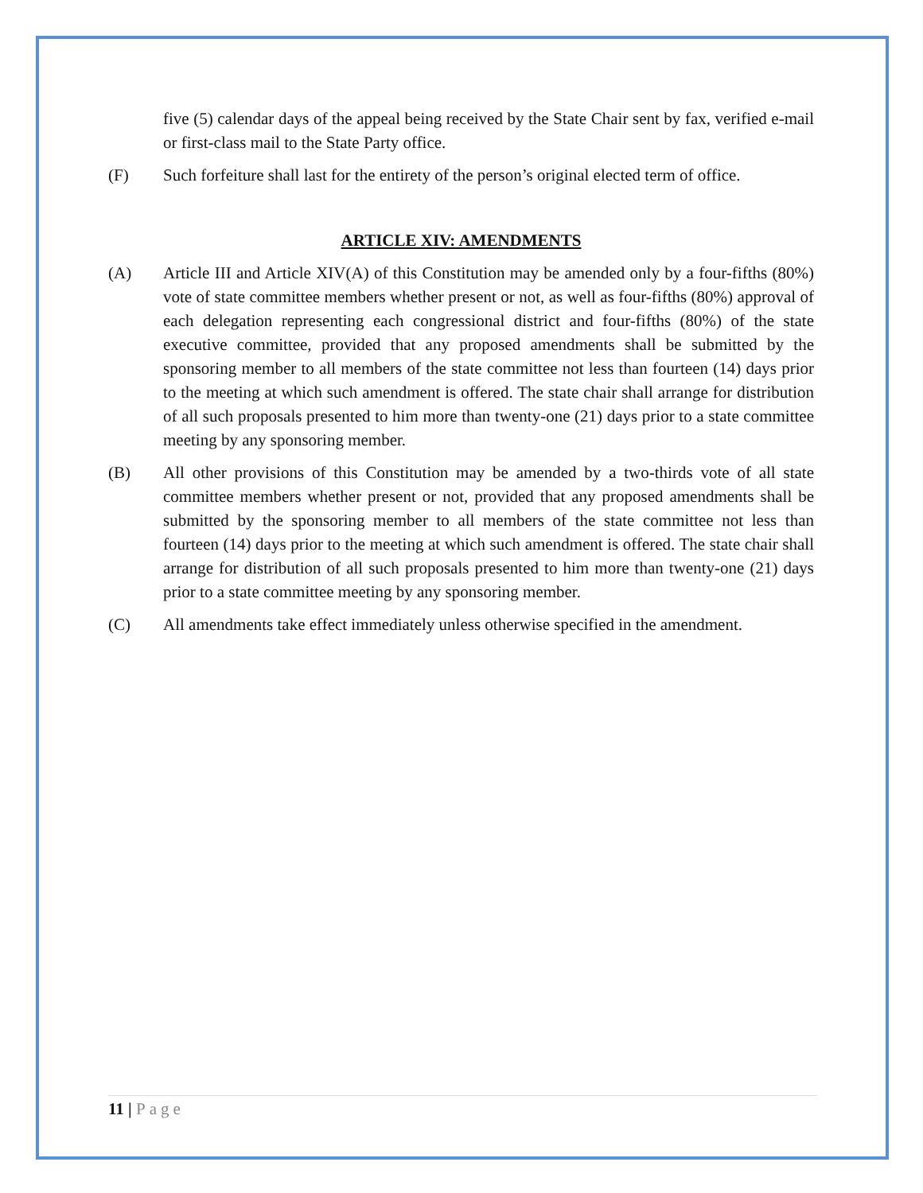five (5) calendar days of the appeal being received by the State Chair sent by fax, verified e-mail or first-class mail to the State Party office.
(F) Such forfeiture shall last for the entirety of the person’s original elected term of office.
ARTICLE XIV: AMENDMENTS
(A) Article III and Article XIV(A) of this Constitution may be amended only by a four-fifths (80%) vote of state committee members whether present or not, as well as four-fifths (80%) approval of each delegation representing each congressional district and four-fifths (80%) of the state executive committee, provided that any proposed amendments shall be submitted by the sponsoring member to all members of the state committee not less than fourteen (14) days prior to the meeting at which such amendment is offered. The state chair shall arrange for distribution of all such proposals presented to him more than twenty-one (21) days prior to a state committee meeting by any sponsoring member.
(B) All other provisions of this Constitution may be amended by a two-thirds vote of all state committee members whether present or not, provided that any proposed amendments shall be submitted by the sponsoring member to all members of the state committee not less than fourteen (14) days prior to the meeting at which such amendment is offered. The state chair shall arrange for distribution of all such proposals presented to him more than twenty-one (21) days prior to a state committee meeting by any sponsoring member.
(C) All amendments take effect immediately unless otherwise specified in the amendment.
11 | Page